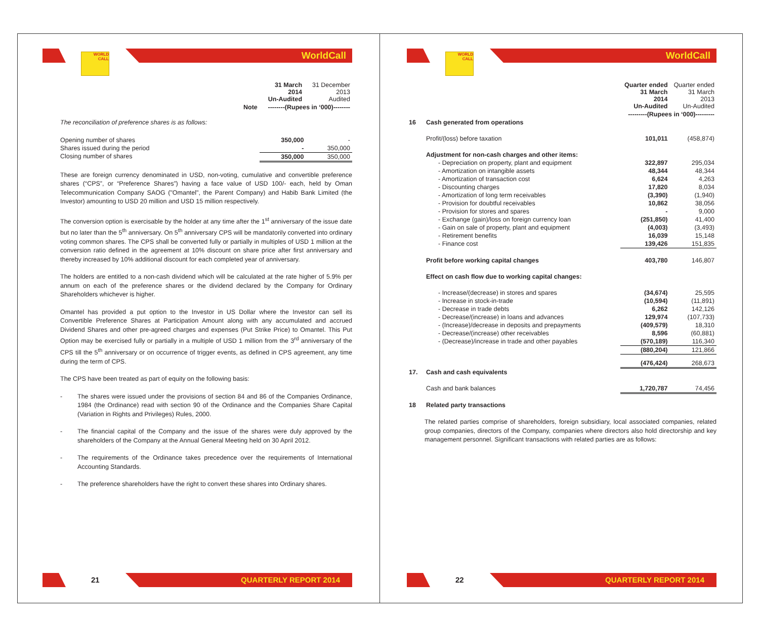WORLD
CALL
WorldCall
| | | 31 March 2014 Un-Audited | 31 December 2013 Audited |
| | Note | --------(Rupees in ‘000)-------- | |
The reconciliation of preference shares is as follows:
| Opening number of shares | 350,000 | - |
| Shares issued during the period | - | 350,000 |
| Closing number of shares | 350,000 | 350,000 |
These are foreign currency denominated in USD, non-voting, cumulative and convertible preference shares (“CPS”, or “Preference Shares”) having a face value of USD 100/- each, held by Oman Telecommunication Company SAOG ("Omantel", the Parent Company) and Habib Bank Limited (the Investor) amounting to USD 20 million and USD 15 million respectively.
The conversion option is exercisable by the holder at any time after the 1<sup>st</sup> anniversary of the issue date but no later than the 5<sup>th</sup> anniversary. On 5<sup>th</sup> anniversary CPS will be mandatorily converted into ordinary voting common shares. The CPS shall be converted fully or partially in multiples of USD 1 million at the conversion ratio defined in the agreement at 10% discount on share price after first anniversary and thereby increased by 10% additional discount for each completed year of anniversary.
The holders are entitled to a non-cash dividend which will be calculated at the rate higher of 5.9% per annum on each of the preference shares or the dividend declared by the Company for Ordinary Shareholders whichever is higher.
Omantel has provided a put option to the Investor in US Dollar where the Investor can sell its Convertible Preference Shares at Participation Amount along with any accumulated and accrued Dividend Shares and other pre-agreed charges and expenses (Put Strike Price) to Omantel. This Put Option may be exercised fully or partially in a multiple of USD 1 million from the 3<sup>rd</sup> anniversary of the CPS till the 5<sup>th</sup> anniversary or on occurrence of trigger events, as defined in CPS agreement, any time during the term of CPS.
The CPS have been treated as part of equity on the following basis:
- The shares were issued under the provisions of section 84 and 86 of the Companies Ordinance, 1984 (the Ordinance) read with section 90 of the Ordinance and the Companies Share Capital (Variation in Rights and Privileges) Rules, 2000.
- The financial capital of the Company and the issue of the shares were duly approved by the shareholders of the Company at the Annual General Meeting held on 30 April 2012.
- The requirements of the Ordinance takes precedence over the requirements of International Accounting Standards.
- The preference shareholders have the right to convert these shares into Ordinary shares.
21 QUARTERLY REPORT 2014
WORLD
CALL
WorldCall
| | | Quarter ended 31 March 2014 Un-Audited | Quarter ended 31 March 2013 Un-Audited |
| | | ---------(Rupees in ‘000)--------- | |
| 16 | Cash generated from operations | | |
| | Profit/(loss) before taxation | 101,011 | (458,874) |
| | Adjustment for non-cash charges and other items: | | |
| | - Depreciation on property, plant and equipment | 322,897 | 295,034 |
| | - Amortization on intangible assets | 48,344 | 48,344 |
| | - Amortization of transaction cost | 6,624 | 4,263 |
| | - Discounting charges | 17,820 | 8,034 |
| | - Amortization of long term receivables | (3,390) | (1,940) |
| | - Provision for doubtful receivables | 10,862 | 38,056 |
| | - Provision for stores and spares | - | 9,000 |
| | - Exchange (gain)/loss on foreign currency loan | (251,850) | 41,400 |
| | - Gain on sale of property, plant and equipment | (4,003) | (3,493) |
| | - Retirement benefits | 16,039 | 15,148 |
| | - Finance cost | 139,426 | 151,835 |
| | Profit before working capital changes | 403,780 | 146,807 |
| | Effect on cash flow due to working capital changes: | | |
| | - Increase/(decrease) in stores and spares | (34,674) | 25,595 |
| | - Increase in stock-in-trade | (10,594) | (11,891) |
| | - Decrease in trade debts | 6,262 | 142,126 |
| | - Decrease/(increase) in loans and advances | 129,974 | (107,733) |
| | - (Increase)/decrease in deposits and prepayments | (409,579) | 18,310 |
| | - Decrease/(increase) other receivables | 8,596 | (60,881) |
| | - (Decrease)/increase in trade and other payables | (570,189) | 116,340 |
| | | (880,204) | 121,866 |
| | | (476,424) | 268,673 |
| 17. | Cash and cash equivalents | | |
| | Cash and bank balances | 1,720,787 | 74,456 |
| 18 | Related party transactions | | |
The related parties comprise of shareholders, foreign subsidiary, local associated companies, related group companies, directors of the Company, companies where directors also hold directorship and key management personnel. Significant transactions with related parties are as follows:
22 QUARTERLY REPORT 2014